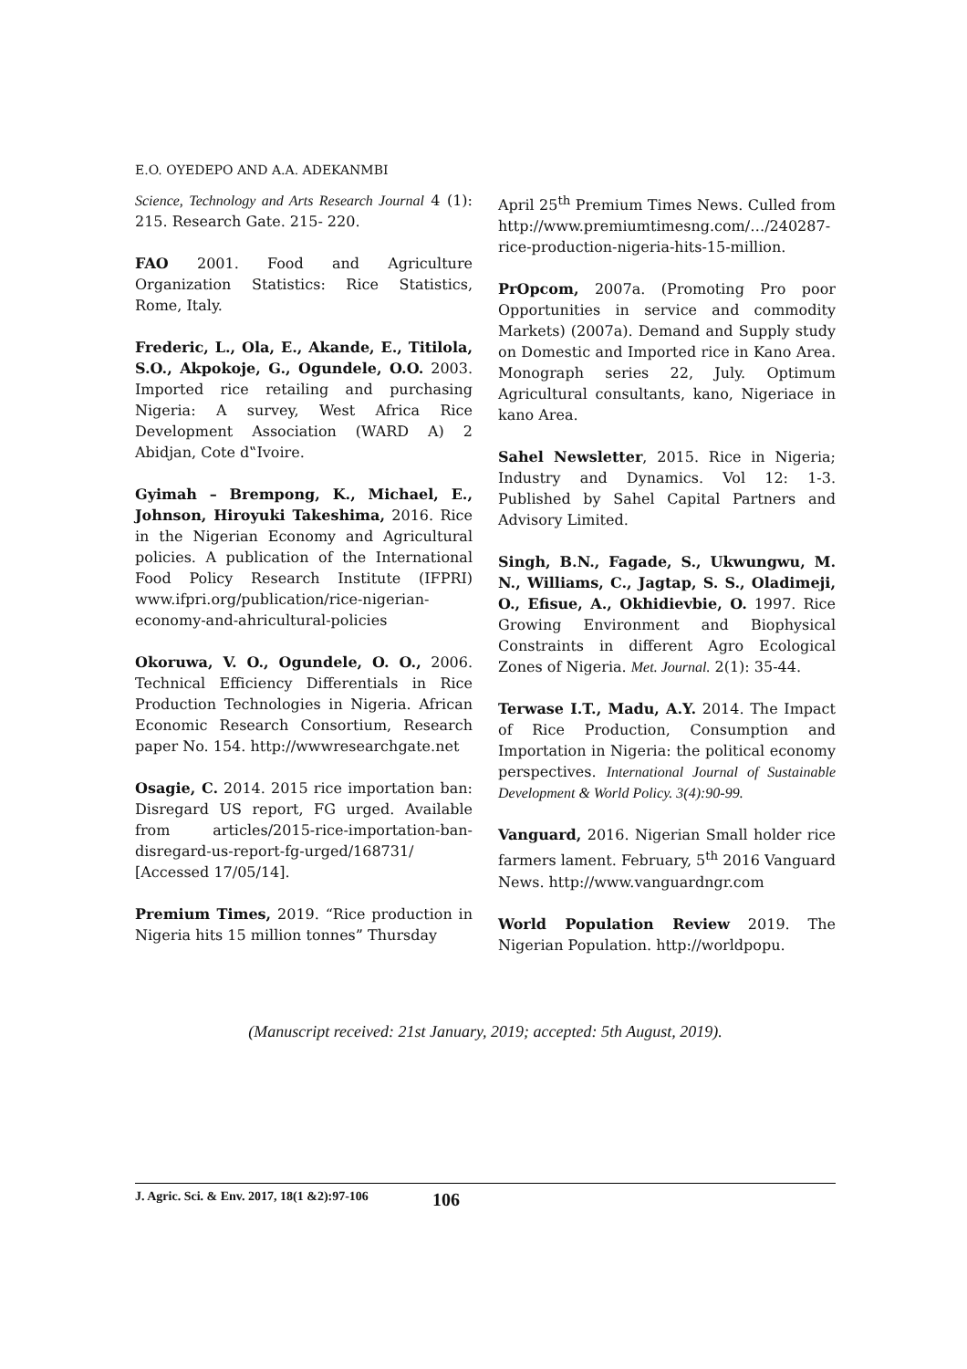E.O. OYEDEPO AND A.A. ADEKANMBI
Science, Technology and Arts Research Journal 4 (1): 215. Research Gate. 215- 220.
FAO 2001. Food and Agriculture Organization Statistics: Rice Statistics, Rome, Italy.
Frederic, L., Ola, E., Akande, E., Titilola, S.O., Akpokoje, G., Ogundele, O.O. 2003. Imported rice retailing and purchasing Nigeria: A survey, West Africa Rice Development Association (WARD A) 2 Abidjan, Cote d‟Ivoire.
Gyimah – Brempong, K., Michael, E., Johnson, Hiroyuki Takeshima, 2016. Rice in the Nigerian Economy and Agricultural policies. A publication of the International Food Policy Research Institute (IFPRI) www.ifpri.org/publication/rice-nigerian-economy-and-ahricultural-policies
Okoruwa, V. O., Ogundele, O. O., 2006. Technical Efficiency Differentials in Rice Production Technologies in Nigeria. African Economic Research Consortium, Research paper No. 154. http://wwwresearchgate.net
Osagie, C. 2014. 2015 rice importation ban: Disregard US report, FG urged. Available from articles/2015-rice-importation-ban-disregard-us-report-fg-urged/168731/ [Accessed 17/05/14].
Premium Times, 2019. “Rice production in Nigeria hits 15 million tonnes” Thursday
April 25<sup>th</sup> Premium Times News. Culled from http://www.premiumtimesng.com/…/240287-rice-production-nigeria-hits-15-million.
PrOpcom, 2007a. (Promoting Pro poor Opportunities in service and commodity Markets) (2007a). Demand and Supply study on Domestic and Imported rice in Kano Area. Monograph series 22, July. Optimum Agricultural consultants, kano, Nigeriace in kano Area.
Sahel Newsletter, 2015. Rice in Nigeria; Industry and Dynamics. Vol 12: 1-3. Published by Sahel Capital Partners and Advisory Limited.
Singh, B.N., Fagade, S., Ukwungwu, M. N., Williams, C., Jagtap, S. S., Oladimeji, O., Efisue, A., Okhidievbie, O. 1997. Rice Growing Environment and Biophysical Constraints in different Agro Ecological Zones of Nigeria. Met. Journal. 2(1): 35-44.
Terwase I.T., Madu, A.Y. 2014. The Impact of Rice Production, Consumption and Importation in Nigeria: the political economy perspectives. International Journal of Sustainable Development & World Policy. 3(4):90-99.
Vanguard, 2016. Nigerian Small holder rice farmers lament. February, 5<sup>th</sup> 2016 Vanguard News. http://www.vanguardngr.com
World Population Review 2019. The Nigerian Population. http://worldpopu.
(Manuscript received: 21st January, 2019; accepted: 5th August, 2019).
J. Agric. Sci. & Env. 2017, 18(1 &2):97-106 106